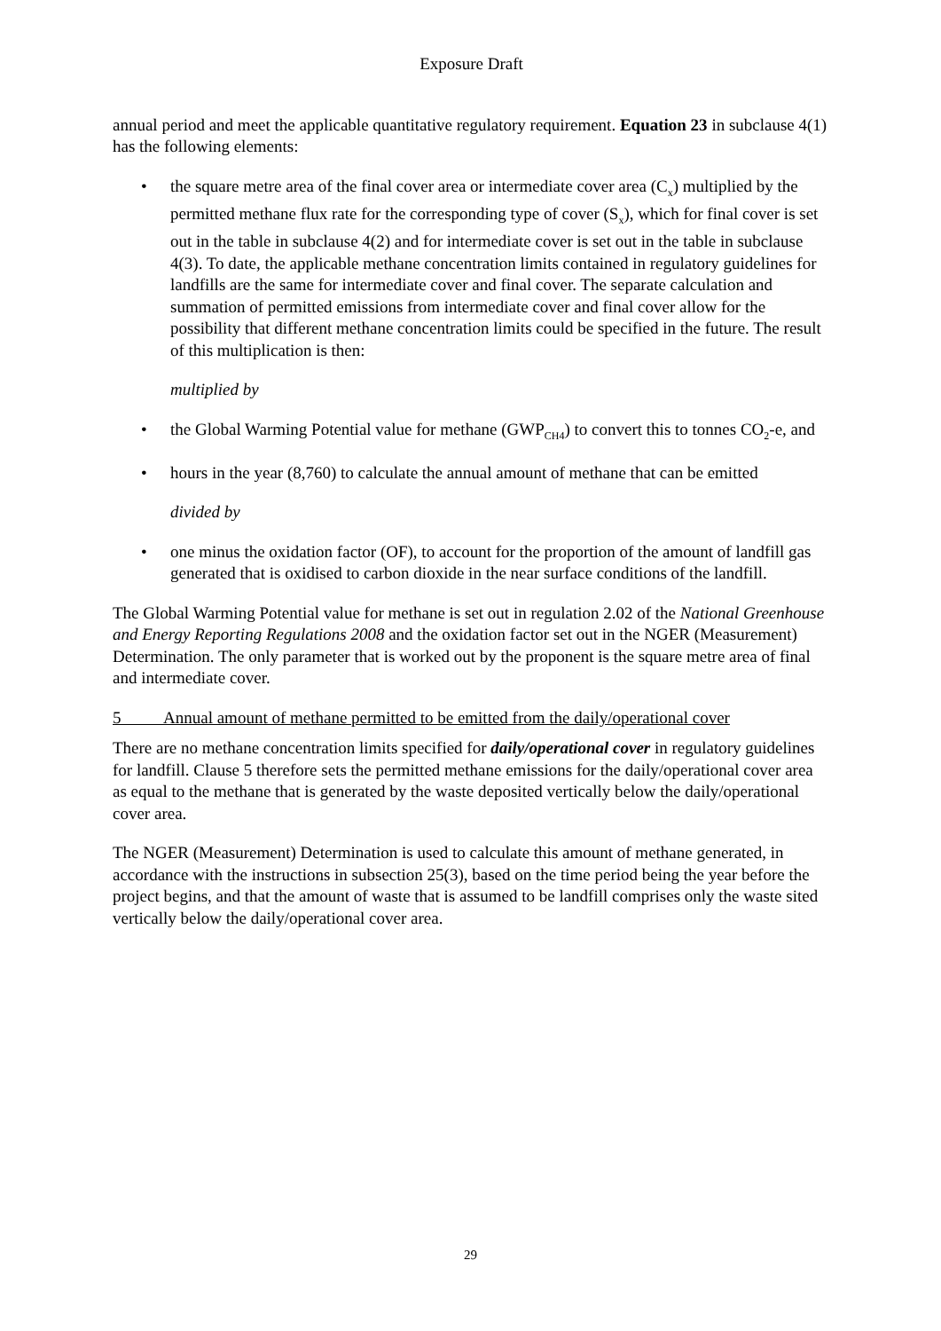Exposure Draft
annual period and meet the applicable quantitative regulatory requirement. Equation 23 in subclause 4(1) has the following elements:
• the square metre area of the final cover area or intermediate cover area (C<sub>x</sub>) multiplied by the permitted methane flux rate for the corresponding type of cover (S<sub>x</sub>), which for final cover is set out in the table in subclause 4(2) and for intermediate cover is set out in the table in subclause 4(3). To date, the applicable methane concentration limits contained in regulatory guidelines for landfills are the same for intermediate cover and final cover. The separate calculation and summation of permitted emissions from intermediate cover and final cover allow for the possibility that different methane concentration limits could be specified in the future. The result of this multiplication is then:
multiplied by
• the Global Warming Potential value for methane (GWP<sub>CH4</sub>) to convert this to tonnes CO<sub>2</sub>-e, and
• hours in the year (8,760) to calculate the annual amount of methane that can be emitted
divided by
• one minus the oxidation factor (OF), to account for the proportion of the amount of landfill gas generated that is oxidised to carbon dioxide in the near surface conditions of the landfill.
The Global Warming Potential value for methane is set out in regulation 2.02 of the National Greenhouse and Energy Reporting Regulations 2008 and the oxidation factor set out in the NGER (Measurement) Determination. The only parameter that is worked out by the proponent is the square metre area of final and intermediate cover.
5 Annual amount of methane permitted to be emitted from the daily/operational cover
There are no methane concentration limits specified for daily/operational cover in regulatory guidelines for landfill. Clause 5 therefore sets the permitted methane emissions for the daily/operational cover area as equal to the methane that is generated by the waste deposited vertically below the daily/operational cover area.
The NGER (Measurement) Determination is used to calculate this amount of methane generated, in accordance with the instructions in subsection 25(3), based on the time period being the year before the project begins, and that the amount of waste that is assumed to be landfill comprises only the waste sited vertically below the daily/operational cover area.
29